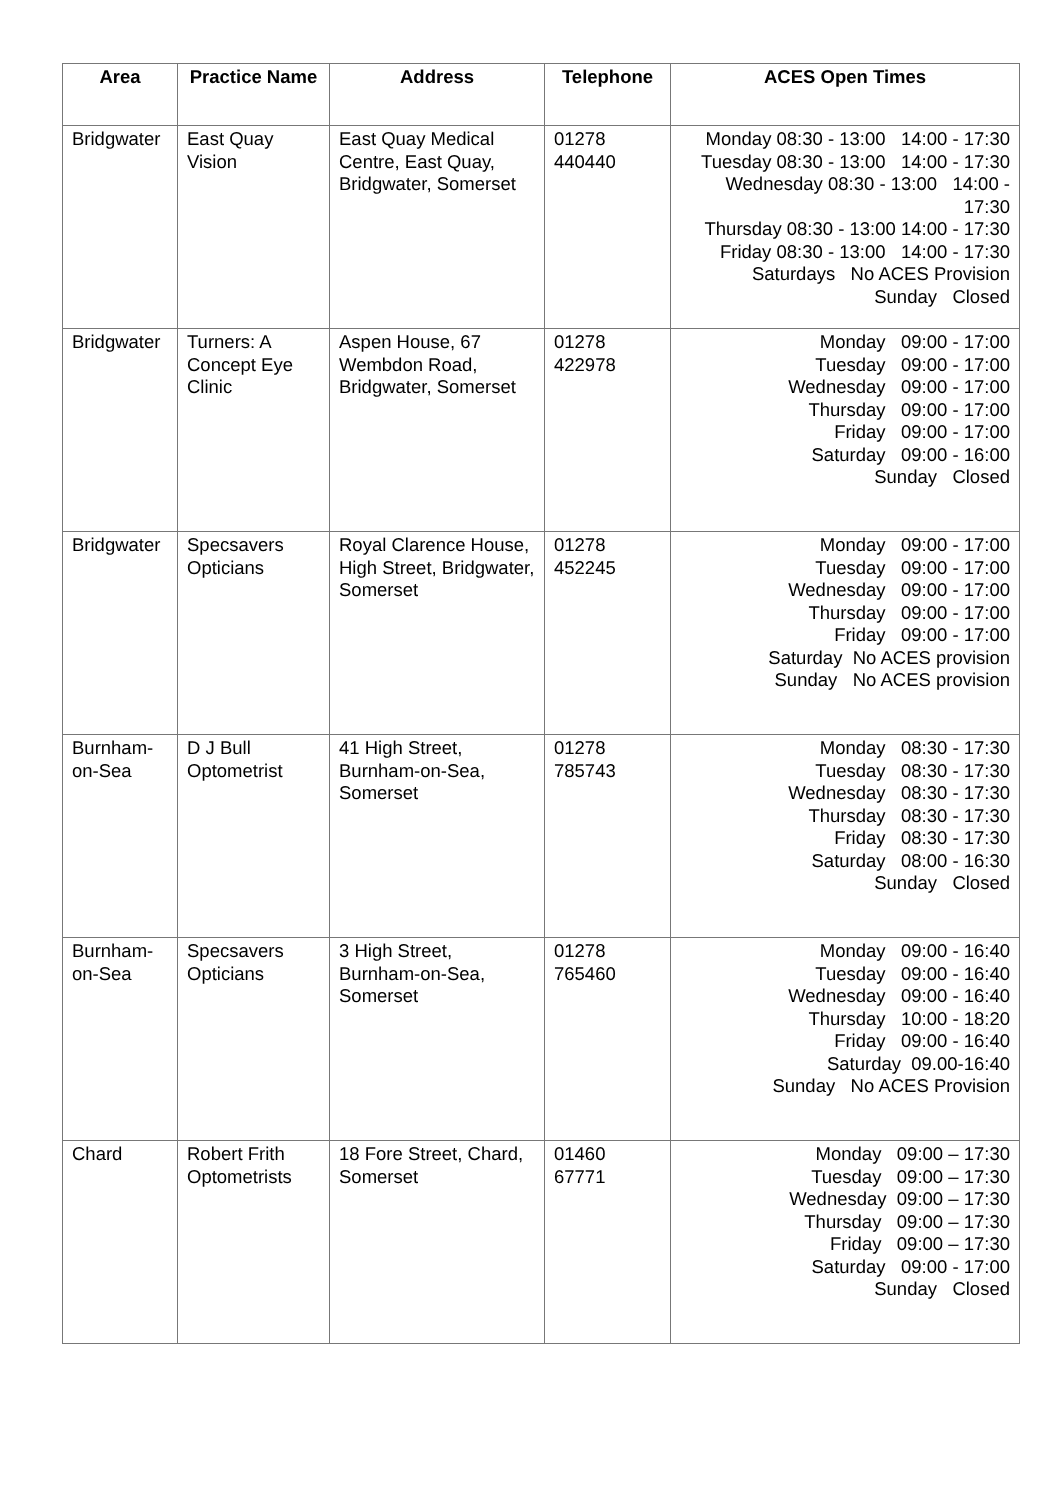| Area | Practice Name | Address | Telephone | ACES Open Times |
| --- | --- | --- | --- | --- |
| Bridgwater | East Quay Vision | East Quay Medical Centre, East Quay, Bridgwater, Somerset | 01278 440440 | Monday 08:30 - 13:00 14:00 - 17:30 Tuesday 08:30 - 13:00 14:00 - 17:30 Wednesday 08:30 - 13:00 14:00 - 17:30 Thursday 08:30 - 13:00 14:00 - 17:30 Friday 08:30 - 13:00 14:00 - 17:30 Saturdays No ACES Provision Sunday Closed |
| Bridgwater | Turners: A Concept Eye Clinic | Aspen House, 67 Wembdon Road, Bridgwater, Somerset | 01278 422978 | Monday 09:00 - 17:00 Tuesday 09:00 - 17:00 Wednesday 09:00 - 17:00 Thursday 09:00 - 17:00 Friday 09:00 - 17:00 Saturday 09:00 - 16:00 Sunday Closed |
| Bridgwater | Specsavers Opticians | Royal Clarence House, High Street, Bridgwater, Somerset | 01278 452245 | Monday 09:00 - 17:00 Tuesday 09:00 - 17:00 Wednesday 09:00 - 17:00 Thursday 09:00 - 17:00 Friday 09:00 - 17:00 Saturday No ACES provision Sunday No ACES provision |
| Burnham-on-Sea | D J Bull Optometrist | 41 High Street, Burnham-on-Sea, Somerset | 01278 785743 | Monday 08:30 - 17:30 Tuesday 08:30 - 17:30 Wednesday 08:30 - 17:30 Thursday 08:30 - 17:30 Friday 08:30 - 17:30 Saturday 08:00 - 16:30 Sunday Closed |
| Burnham-on-Sea | Specsavers Opticians | 3 High Street, Burnham-on-Sea, Somerset | 01278 765460 | Monday 09:00 - 16:40 Tuesday 09:00 - 16:40 Wednesday 09:00 - 16:40 Thursday 10:00 - 18:20 Friday 09:00 - 16:40 Saturday 09.00-16:40 Sunday No ACES Provision |
| Chard | Robert Frith Optometrists | 18 Fore Street, Chard, Somerset | 01460 67771 | Monday 09:00 – 17:30 Tuesday 09:00 – 17:30 Wednesday 09:00 – 17:30 Thursday 09:00 – 17:30 Friday 09:00 – 17:30 Saturday 09:00 - 17:00 Sunday Closed |